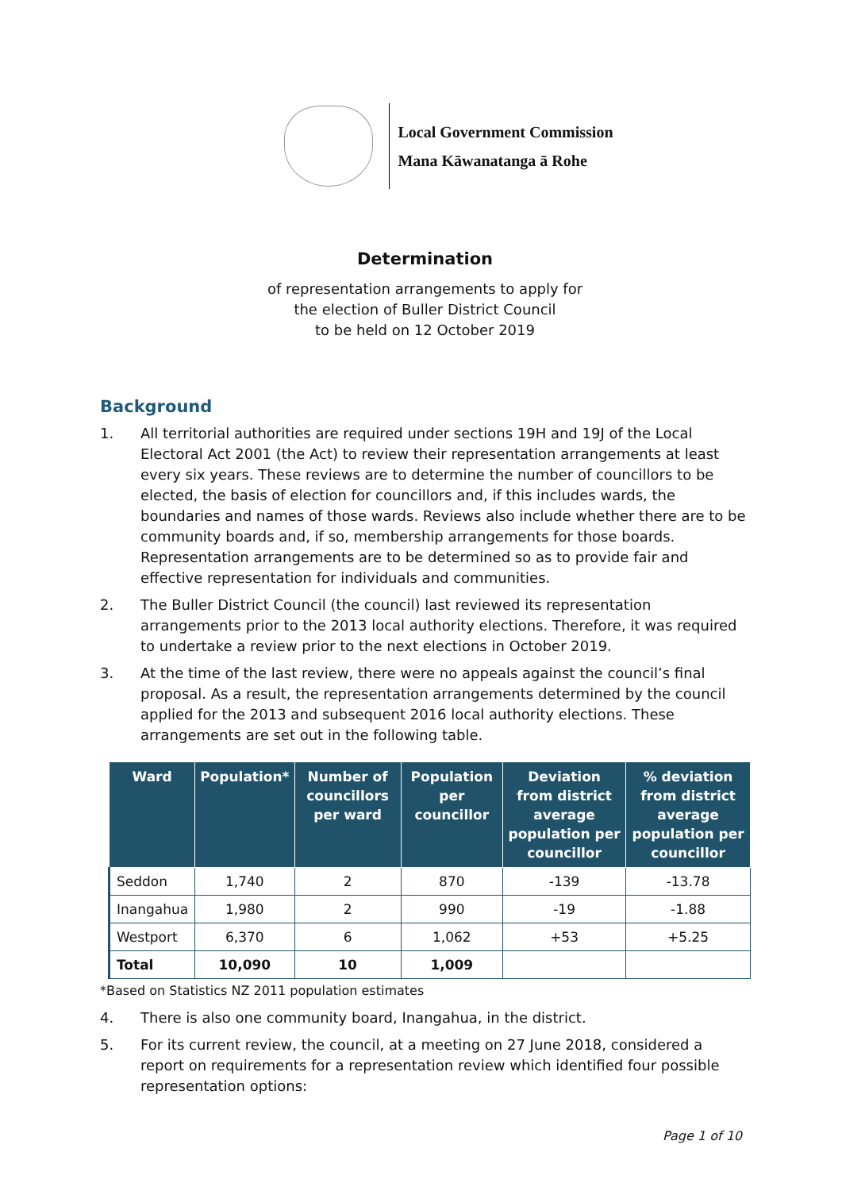Local Government Commission
Mana Kāwanatanga ā Rohe
Determination
of representation arrangements to apply for
the election of Buller District Council
to be held on 12 October 2019
Background
1. All territorial authorities are required under sections 19H and 19J of the Local Electoral Act 2001 (the Act) to review their representation arrangements at least every six years. These reviews are to determine the number of councillors to be elected, the basis of election for councillors and, if this includes wards, the boundaries and names of those wards. Reviews also include whether there are to be community boards and, if so, membership arrangements for those boards. Representation arrangements are to be determined so as to provide fair and effective representation for individuals and communities.
2. The Buller District Council (the council) last reviewed its representation arrangements prior to the 2013 local authority elections. Therefore, it was required to undertake a review prior to the next elections in October 2019.
3. At the time of the last review, there were no appeals against the council’s final proposal. As a result, the representation arrangements determined by the council applied for the 2013 and subsequent 2016 local authority elections. These arrangements are set out in the following table.
| Ward | Population* | Number of councillors per ward | Population per councillor | Deviation from district average population per councillor | % deviation from district average population per councillor |
| --- | --- | --- | --- | --- | --- |
| Seddon | 1,740 | 2 | 870 | -139 | -13.78 |
| Inangahua | 1,980 | 2 | 990 | -19 | -1.88 |
| Westport | 6,370 | 6 | 1,062 | +53 | +5.25 |
| Total | 10,090 | 10 | 1,009 | | |
*Based on Statistics NZ 2011 population estimates
4. There is also one community board, Inangahua, in the district.
5. For its current review, the council, at a meeting on 27 June 2018, considered a report on requirements for a representation review which identified four possible representation options:
Page 1 of 10